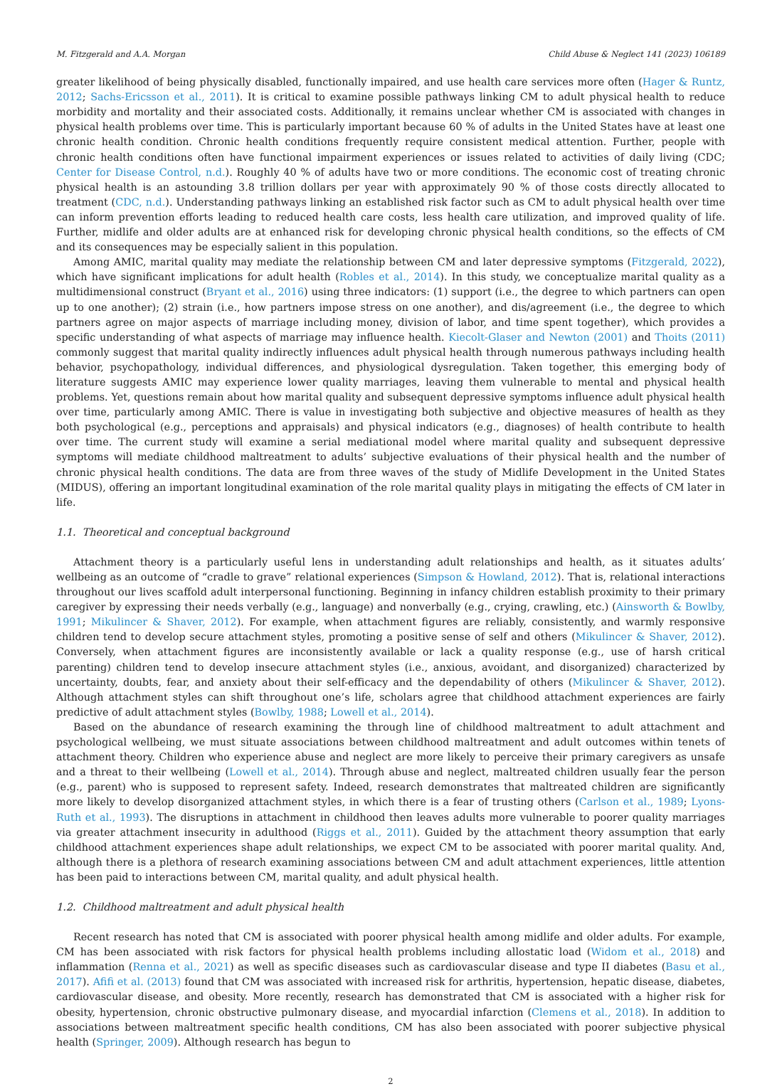M. Fitzgerald and A.A. Morgan Child Abuse & Neglect 141 (2023) 106189
greater likelihood of being physically disabled, functionally impaired, and use health care services more often (Hager & Runtz, 2012; Sachs-Ericsson et al., 2011). It is critical to examine possible pathways linking CM to adult physical health to reduce morbidity and mortality and their associated costs. Additionally, it remains unclear whether CM is associated with changes in physical health problems over time. This is particularly important because 60 % of adults in the United States have at least one chronic health condition. Chronic health conditions frequently require consistent medical attention. Further, people with chronic health conditions often have functional impairment experiences or issues related to activities of daily living (CDC; Center for Disease Control, n.d.). Roughly 40 % of adults have two or more conditions. The economic cost of treating chronic physical health is an astounding 3.8 trillion dollars per year with approximately 90 % of those costs directly allocated to treatment (CDC, n.d.). Understanding pathways linking an established risk factor such as CM to adult physical health over time can inform prevention efforts leading to reduced health care costs, less health care utilization, and improved quality of life. Further, midlife and older adults are at enhanced risk for developing chronic physical health conditions, so the effects of CM and its consequences may be especially salient in this population.
Among AMIC, marital quality may mediate the relationship between CM and later depressive symptoms (Fitzgerald, 2022), which have significant implications for adult health (Robles et al., 2014). In this study, we conceptualize marital quality as a multidimensional construct (Bryant et al., 2016) using three indicators: (1) support (i.e., the degree to which partners can open up to one another); (2) strain (i.e., how partners impose stress on one another), and dis/agreement (i.e., the degree to which partners agree on major aspects of marriage including money, division of labor, and time spent together), which provides a specific understanding of what aspects of marriage may influence health. Kiecolt-Glaser and Newton (2001) and Thoits (2011) commonly suggest that marital quality indirectly influences adult physical health through numerous pathways including health behavior, psychopathology, individual differences, and physiological dysregulation. Taken together, this emerging body of literature suggests AMIC may experience lower quality marriages, leaving them vulnerable to mental and physical health problems. Yet, questions remain about how marital quality and subsequent depressive symptoms influence adult physical health over time, particularly among AMIC. There is value in investigating both subjective and objective measures of health as they both psychological (e.g., perceptions and appraisals) and physical indicators (e.g., diagnoses) of health contribute to health over time. The current study will examine a serial mediational model where marital quality and subsequent depressive symptoms will mediate childhood maltreatment to adults’ subjective evaluations of their physical health and the number of chronic physical health conditions. The data are from three waves of the study of Midlife Development in the United States (MIDUS), offering an important longitudinal examination of the role marital quality plays in mitigating the effects of CM later in life.
1.1. Theoretical and conceptual background
Attachment theory is a particularly useful lens in understanding adult relationships and health, as it situates adults’ wellbeing as an outcome of “cradle to grave” relational experiences (Simpson & Howland, 2012). That is, relational interactions throughout our lives scaffold adult interpersonal functioning. Beginning in infancy children establish proximity to their primary caregiver by expressing their needs verbally (e.g., language) and nonverbally (e.g., crying, crawling, etc.) (Ainsworth & Bowlby, 1991; Mikulincer & Shaver, 2012). For example, when attachment figures are reliably, consistently, and warmly responsive children tend to develop secure attachment styles, promoting a positive sense of self and others (Mikulincer & Shaver, 2012). Conversely, when attachment figures are inconsistently available or lack a quality response (e.g., use of harsh critical parenting) children tend to develop insecure attachment styles (i.e., anxious, avoidant, and disorganized) characterized by uncertainty, doubts, fear, and anxiety about their self-efficacy and the dependability of others (Mikulincer & Shaver, 2012). Although attachment styles can shift throughout one’s life, scholars agree that childhood attachment experiences are fairly predictive of adult attachment styles (Bowlby, 1988; Lowell et al., 2014).
Based on the abundance of research examining the through line of childhood maltreatment to adult attachment and psychological wellbeing, we must situate associations between childhood maltreatment and adult outcomes within tenets of attachment theory. Children who experience abuse and neglect are more likely to perceive their primary caregivers as unsafe and a threat to their wellbeing (Lowell et al., 2014). Through abuse and neglect, maltreated children usually fear the person (e.g., parent) who is supposed to represent safety. Indeed, research demonstrates that maltreated children are significantly more likely to develop disorganized attachment styles, in which there is a fear of trusting others (Carlson et al., 1989; Lyons-Ruth et al., 1993). The disruptions in attachment in childhood then leaves adults more vulnerable to poorer quality marriages via greater attachment insecurity in adulthood (Riggs et al., 2011). Guided by the attachment theory assumption that early childhood attachment experiences shape adult relationships, we expect CM to be associated with poorer marital quality. And, although there is a plethora of research examining associations between CM and adult attachment experiences, little attention has been paid to interactions between CM, marital quality, and adult physical health.
1.2. Childhood maltreatment and adult physical health
Recent research has noted that CM is associated with poorer physical health among midlife and older adults. For example, CM has been associated with risk factors for physical health problems including allostatic load (Widom et al., 2018) and inflammation (Renna et al., 2021) as well as specific diseases such as cardiovascular disease and type II diabetes (Basu et al., 2017). Afifi et al. (2013) found that CM was associated with increased risk for arthritis, hypertension, hepatic disease, diabetes, cardiovascular disease, and obesity. More recently, research has demonstrated that CM is associated with a higher risk for obesity, hypertension, chronic obstructive pulmonary disease, and myocardial infarction (Clemens et al., 2018). In addition to associations between maltreatment specific health conditions, CM has also been associated with poorer subjective physical health (Springer, 2009). Although research has begun to
2